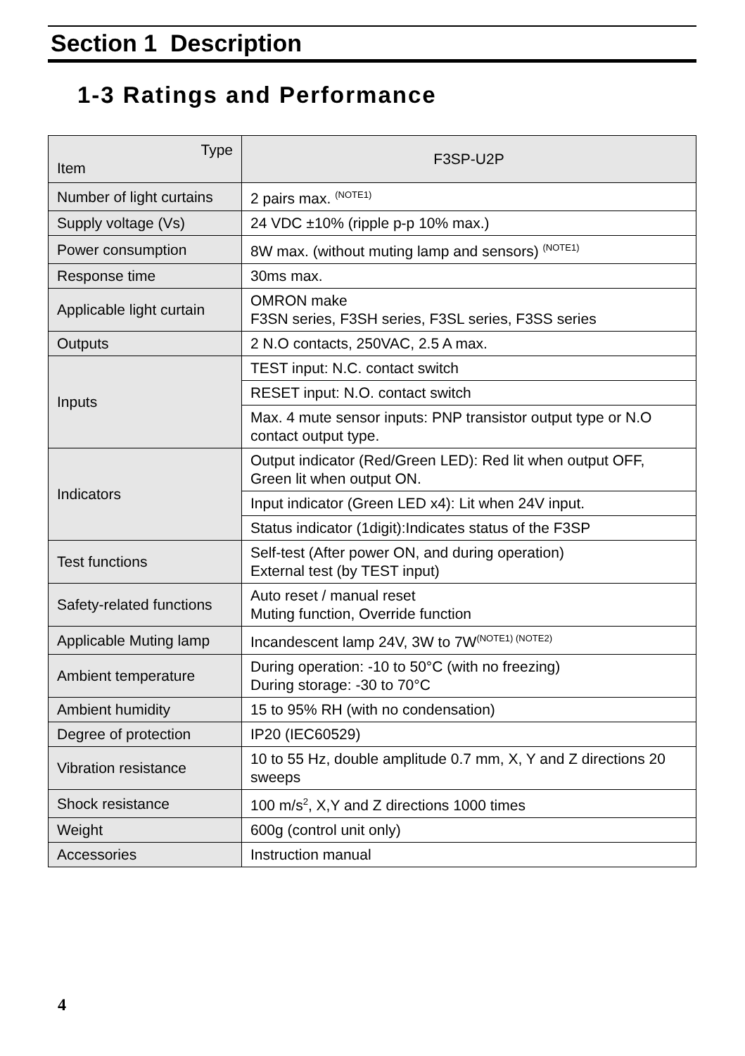Section 1 Description
1-3 Ratings and Performance
| Type Item | F3SP-U2P |
| --- | --- |
| Number of light curtains | 2 pairs max. <sup>(NOTE1)</sup> |
| Supply voltage (Vs) | 24 VDC ±10% (ripple p-p 10% max.) |
| Power consumption | 8W max. (without muting lamp and sensors) <sup>(NOTE1)</sup> |
| Response time | 30ms max. |
| Applicable light curtain | OMRON make F3SN series, F3SH series, F3SL series, F3SS series |
| Outputs | 2 N.O contacts, 250VAC, 2.5 A max. |
| Inputs | TEST input: N.C. contact switch |
| | RESET input: N.O. contact switch |
| | Max. 4 mute sensor inputs: PNP transistor output type or N.O contact output type. |
| Indicators | Output indicator (Red/Green LED): Red lit when output OFF, Green lit when output ON. |
| | Input indicator (Green LED x4): Lit when 24V input. |
| | Status indicator (1digit):Indicates status of the F3SP |
| Test functions | Self-test (After power ON, and during operation) External test (by TEST input) |
| Safety-related functions | Auto reset / manual reset Muting function, Override function |
| Applicable Muting lamp | Incandescent lamp 24V, 3W to 7W<sup>(NOTE1) (NOTE2)</sup> |
| Ambient temperature | During operation: -10 to 50°C (with no freezing) During storage: -30 to 70°C |
| Ambient humidity | 15 to 95% RH (with no condensation) |
| Degree of protection | IP20 (IEC60529) |
| Vibration resistance | 10 to 55 Hz, double amplitude 0.7 mm, X, Y and Z directions 20 sweeps |
| Shock resistance | 100 m/s<sup>2</sup>, X,Y and Z directions 1000 times |
| Weight | 600g (control unit only) |
| Accessories | Instruction manual |
4